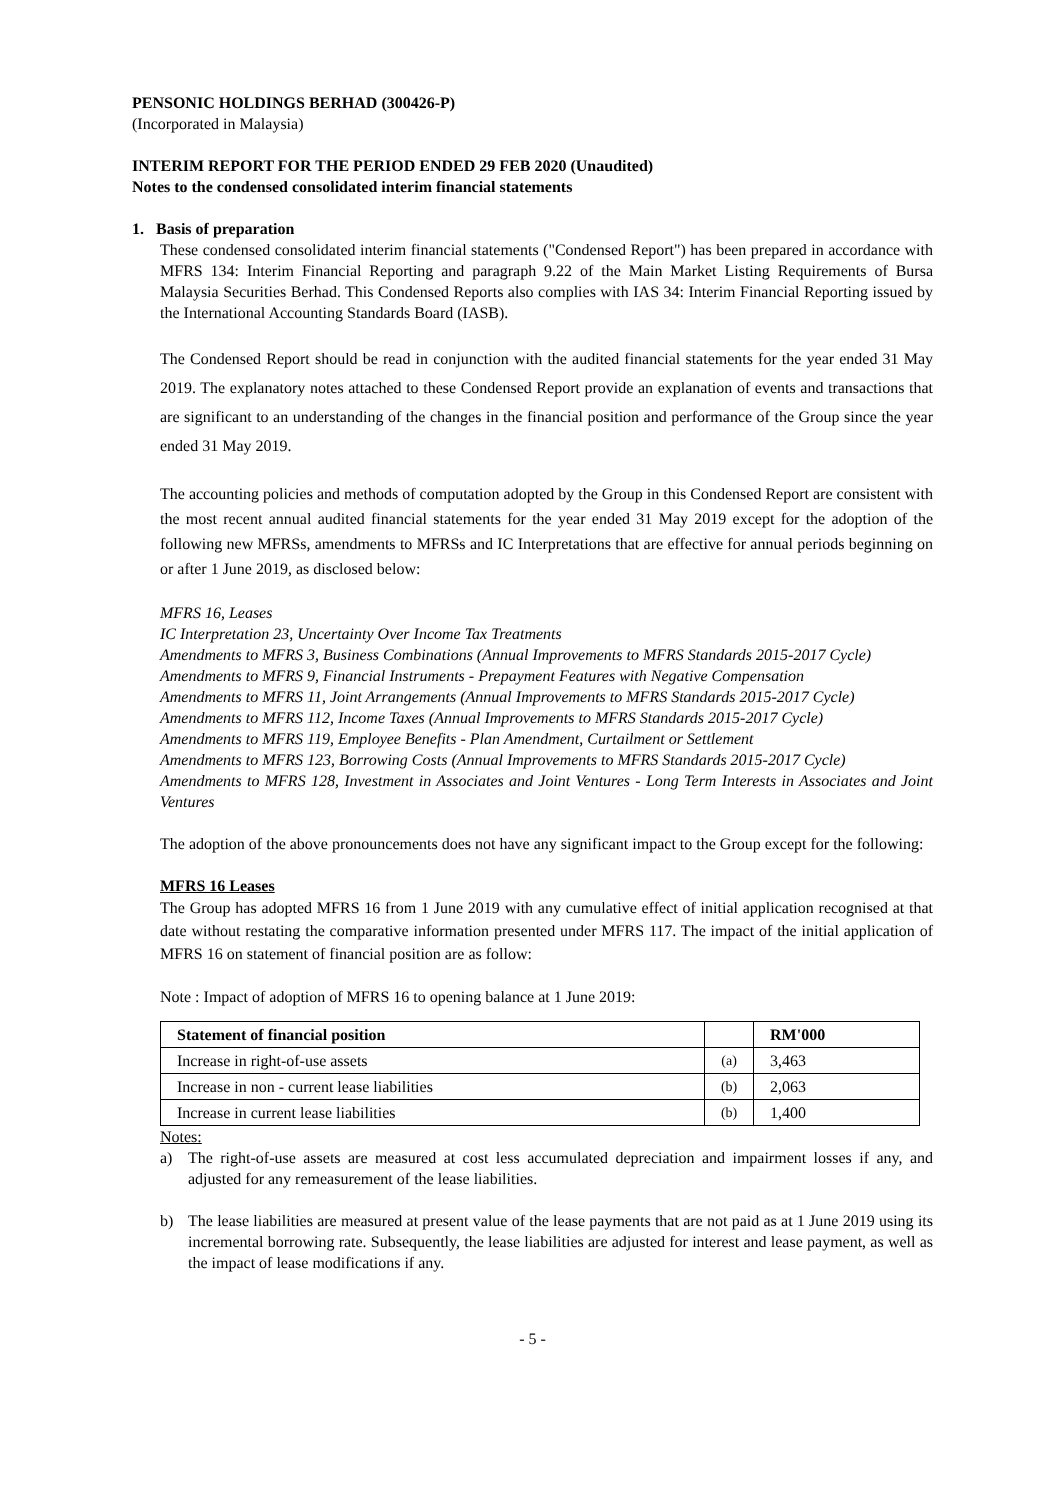PENSONIC HOLDINGS BERHAD (300426-P)
(Incorporated in Malaysia)
INTERIM REPORT FOR THE PERIOD ENDED 29 FEB 2020 (Unaudited)
Notes to the condensed consolidated interim financial statements
1. Basis of preparation
These condensed consolidated interim financial statements ("Condensed Report") has been prepared in accordance with MFRS 134: Interim Financial Reporting and paragraph 9.22 of the Main Market Listing Requirements of Bursa Malaysia Securities Berhad. This Condensed Reports also complies with IAS 34: Interim Financial Reporting issued by the International Accounting Standards Board (IASB).
The Condensed Report should be read in conjunction with the audited financial statements for the year ended 31 May 2019. The explanatory notes attached to these Condensed Report provide an explanation of events and transactions that are significant to an understanding of the changes in the financial position and performance of the Group since the year ended 31 May 2019.
The accounting policies and methods of computation adopted by the Group in this Condensed Report are consistent with the most recent annual audited financial statements for the year ended 31 May 2019 except for the adoption of the following new MFRSs, amendments to MFRSs and IC Interpretations that are effective for annual periods beginning on or after 1 June 2019, as disclosed below:
MFRS 16, Leases
IC Interpretation 23, Uncertainty Over Income Tax Treatments
Amendments to MFRS 3, Business Combinations (Annual Improvements to MFRS Standards 2015-2017 Cycle)
Amendments to MFRS 9, Financial Instruments - Prepayment Features with Negative Compensation
Amendments to MFRS 11, Joint Arrangements (Annual Improvements to MFRS Standards 2015-2017 Cycle)
Amendments to MFRS 112, Income Taxes (Annual Improvements to MFRS Standards 2015-2017 Cycle)
Amendments to MFRS 119, Employee Benefits - Plan Amendment, Curtailment or Settlement
Amendments to MFRS 123, Borrowing Costs (Annual Improvements to MFRS Standards 2015-2017 Cycle)
Amendments to MFRS 128, Investment in Associates and Joint Ventures - Long Term Interests in Associates and Joint Ventures
The adoption of the above pronouncements does not have any significant impact to the Group except for the following:
MFRS 16 Leases
The Group has adopted MFRS 16 from 1 June 2019 with any cumulative effect of initial application recognised at that date without restating the comparative information presented under MFRS 117. The impact of the initial application of MFRS 16 on statement of financial position are as follow:
Note : Impact of adoption of MFRS 16 to opening balance at 1 June 2019:
| Statement of financial position | | RM'000 |
| --- | --- | --- |
| Increase in right-of-use assets | (a) | 3,463 |
| Increase in non - current lease liabilities | (b) | 2,063 |
| Increase in current lease liabilities | (b) | 1,400 |
Notes:
a) The right-of-use assets are measured at cost less accumulated depreciation and impairment losses if any, and adjusted for any remeasurement of the lease liabilities.
b) The lease liabilities are measured at present value of the lease payments that are not paid as at 1 June 2019 using its incremental borrowing rate. Subsequently, the lease liabilities are adjusted for interest and lease payment, as well as the impact of lease modifications if any.
- 5 -